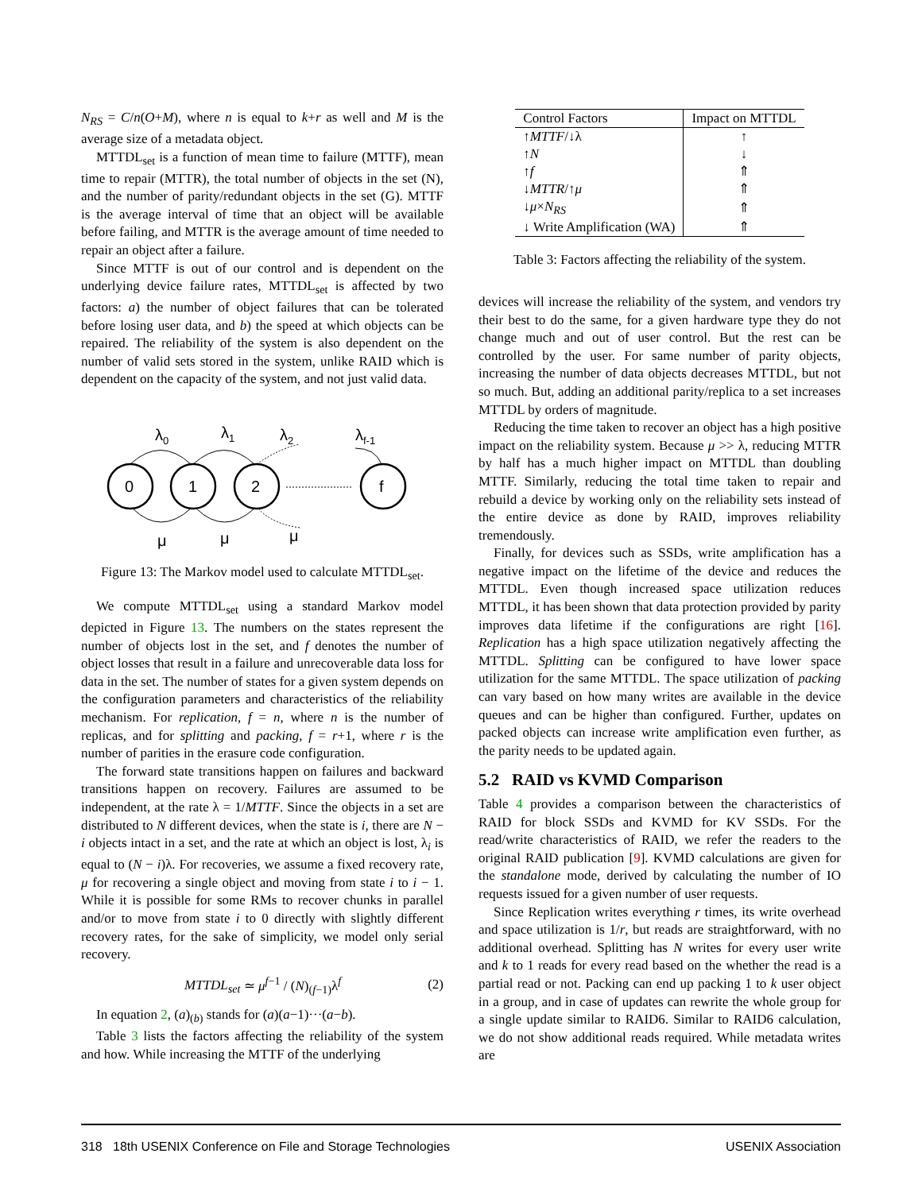N<sub>RS</sub> = C/n(O+M), where n is equal to k+r as well and M is the average size of a metadata object.
MTTDL<sub>set</sub> is a function of mean time to failure (MTTF), mean time to repair (MTTR), the total number of objects in the set (N), and the number of parity/redundant objects in the set (G). MTTF is the average interval of time that an object will be available before failing, and MTTR is the average amount of time needed to repair an object after a failure.
Since MTTF is out of our control and is dependent on the underlying device failure rates, MTTDL<sub>set</sub> is affected by two factors: a) the number of object failures that can be tolerated before losing user data, and b) the speed at which objects can be repaired. The reliability of the system is also dependent on the number of valid sets stored in the system, unlike RAID which is dependent on the capacity of the system, and not just valid data.
0
1
2
f
λ0
λ1
λ2
λf-1
μ
μ
μ
Figure 13: The Markov model used to calculate MTTDL<sub>set</sub>.
We compute MTTDL<sub>set</sub> using a standard Markov model depicted in Figure 13. The numbers on the states represent the number of objects lost in the set, and f denotes the number of object losses that result in a failure and unrecoverable data loss for data in the set. The number of states for a given system depends on the configuration parameters and characteristics of the reliability mechanism. For replication, f = n, where n is the number of replicas, and for splitting and packing, f = r+1, where r is the number of parities in the erasure code configuration.
The forward state transitions happen on failures and backward transitions happen on recovery. Failures are assumed to be independent, at the rate λ = 1/MTTF. Since the objects in a set are distributed to N different devices, when the state is i, there are N − i objects intact in a set, and the rate at which an object is lost, λ<sub>i</sub> is equal to (N − i)λ. For recoveries, we assume a fixed recovery rate, μ for recovering a single object and moving from state i to i − 1. While it is possible for some RMs to recover chunks in parallel and/or to move from state i to 0 directly with slightly different recovery rates, for the sake of simplicity, we model only serial recovery.
MTTDL<sub>set</sub> ≃ μ<sup>f−1</sup> / (N)<sub>(f−1)</sub>λ<sup>f</sup> (2)
In equation 2, (a)<sub>(b)</sub> stands for (a)(a−1)···(a−b).
Table 3 lists the factors affecting the reliability of the system and how. While increasing the MTTF of the underlying
| Control Factors | Impact on MTTDL |
| --- | --- |
| ↑ MTTF /↓λ | ↑ |
| ↑ N | ↓ |
| ↑ f | ⇑ |
| ↓ MTTR /↑ μ | ⇑ |
| ↓ μ × N<sub>RS</sub> | ⇑ |
| ↓ Write Amplification (WA) | ⇑ |
Table 3: Factors affecting the reliability of the system.
devices will increase the reliability of the system, and vendors try their best to do the same, for a given hardware type they do not change much and out of user control. But the rest can be controlled by the user. For same number of parity objects, increasing the number of data objects decreases MTTDL, but not so much. But, adding an additional parity/replica to a set increases MTTDL by orders of magnitude.
Reducing the time taken to recover an object has a high positive impact on the reliability system. Because μ >> λ, reducing MTTR by half has a much higher impact on MTTDL than doubling MTTF. Similarly, reducing the total time taken to repair and rebuild a device by working only on the reliability sets instead of the entire device as done by RAID, improves reliability tremendously.
Finally, for devices such as SSDs, write amplification has a negative impact on the lifetime of the device and reduces the MTTDL. Even though increased space utilization reduces MTTDL, it has been shown that data protection provided by parity improves data lifetime if the configurations are right [16]. Replication has a high space utilization negatively affecting the MTTDL. Splitting can be configured to have lower space utilization for the same MTTDL. The space utilization of packing can vary based on how many writes are available in the device queues and can be higher than configured. Further, updates on packed objects can increase write amplification even further, as the parity needs to be updated again.
5.2 RAID vs KVMD Comparison
Table 4 provides a comparison between the characteristics of RAID for block SSDs and KVMD for KV SSDs. For the read/write characteristics of RAID, we refer the readers to the original RAID publication [9]. KVMD calculations are given for the standalone mode, derived by calculating the number of IO requests issued for a given number of user requests.
Since Replication writes everything r times, its write overhead and space utilization is 1/r, but reads are straightforward, with no additional overhead. Splitting has N writes for every user write and k to 1 reads for every read based on the whether the read is a partial read or not. Packing can end up packing 1 to k user object in a group, and in case of updates can rewrite the whole group for a single update similar to RAID6. Similar to RAID6 calculation, we do not show additional reads required. While metadata writes are
318 18th USENIX Conference on File and Storage Technologies USENIX Association